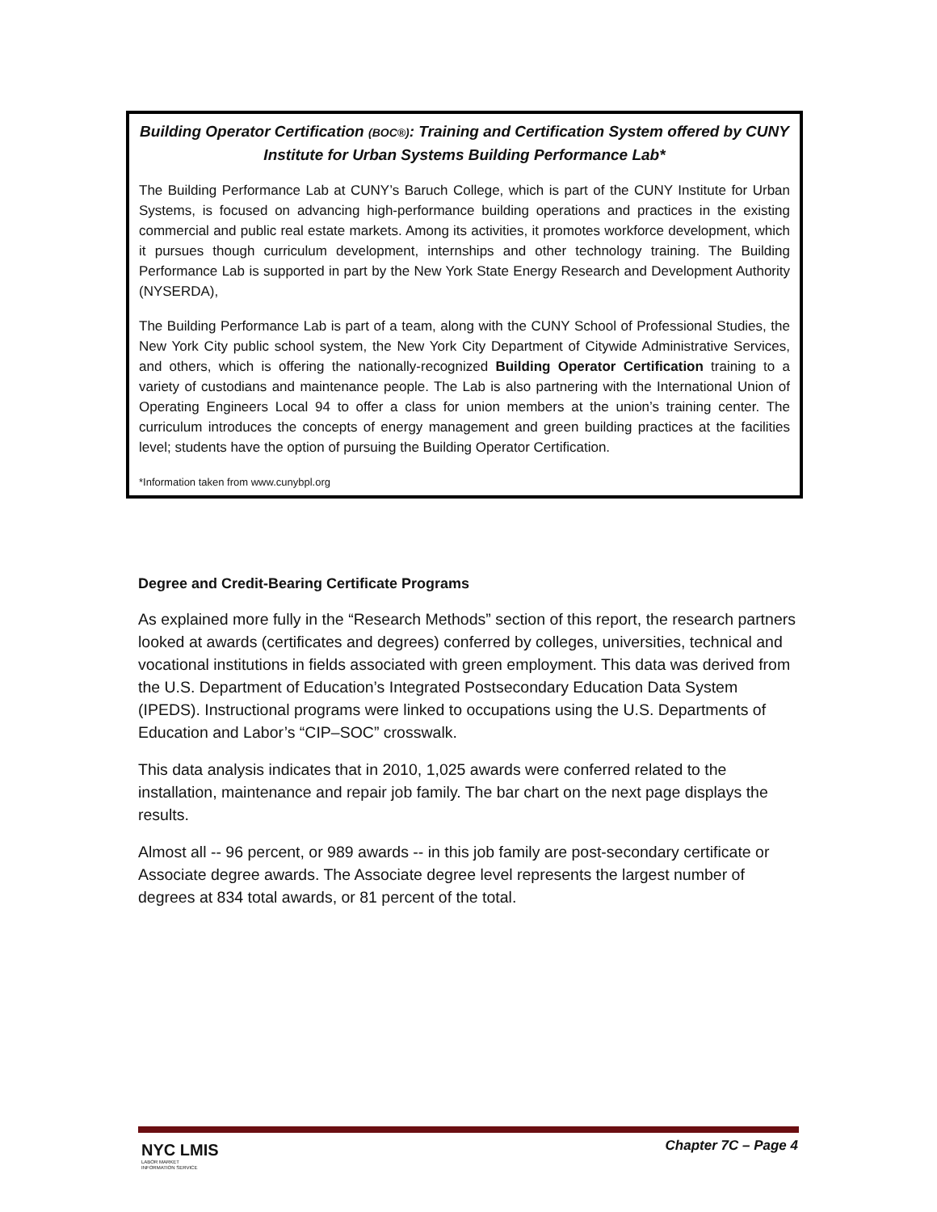Building Operator Certification (BOC®): Training and Certification System offered by CUNY Institute for Urban Systems Building Performance Lab*
The Building Performance Lab at CUNY’s Baruch College, which is part of the CUNY Institute for Urban Systems, is focused on advancing high-performance building operations and practices in the existing commercial and public real estate markets. Among its activities, it promotes workforce development, which it pursues though curriculum development, internships and other technology training. The Building Performance Lab is supported in part by the New York State Energy Research and Development Authority (NYSERDA),
The Building Performance Lab is part of a team, along with the CUNY School of Professional Studies, the New York City public school system, the New York City Department of Citywide Administrative Services, and others, which is offering the nationally-recognized Building Operator Certification training to a variety of custodians and maintenance people. The Lab is also partnering with the International Union of Operating Engineers Local 94 to offer a class for union members at the union’s training center. The curriculum introduces the concepts of energy management and green building practices at the facilities level; students have the option of pursuing the Building Operator Certification.
*Information taken from www.cunybpl.org
Degree and Credit-Bearing Certificate Programs
As explained more fully in the “Research Methods” section of this report, the research partners looked at awards (certificates and degrees) conferred by colleges, universities, technical and vocational institutions in fields associated with green employment. This data was derived from the U.S. Department of Education’s Integrated Postsecondary Education Data System (IPEDS). Instructional programs were linked to occupations using the U.S. Departments of Education and Labor’s “CIP–SOC” crosswalk.
This data analysis indicates that in 2010, 1,025 awards were conferred related to the installation, maintenance and repair job family. The bar chart on the next page displays the results.
Almost all -- 96 percent, or 989 awards -- in this job family are post-secondary certificate or Associate degree awards. The Associate degree level represents the largest number of degrees at 834 total awards, or 81 percent of the total.
NYC LMIS
LABOR MARKET
INFORMATION SERVICE
Chapter 7C – Page 4